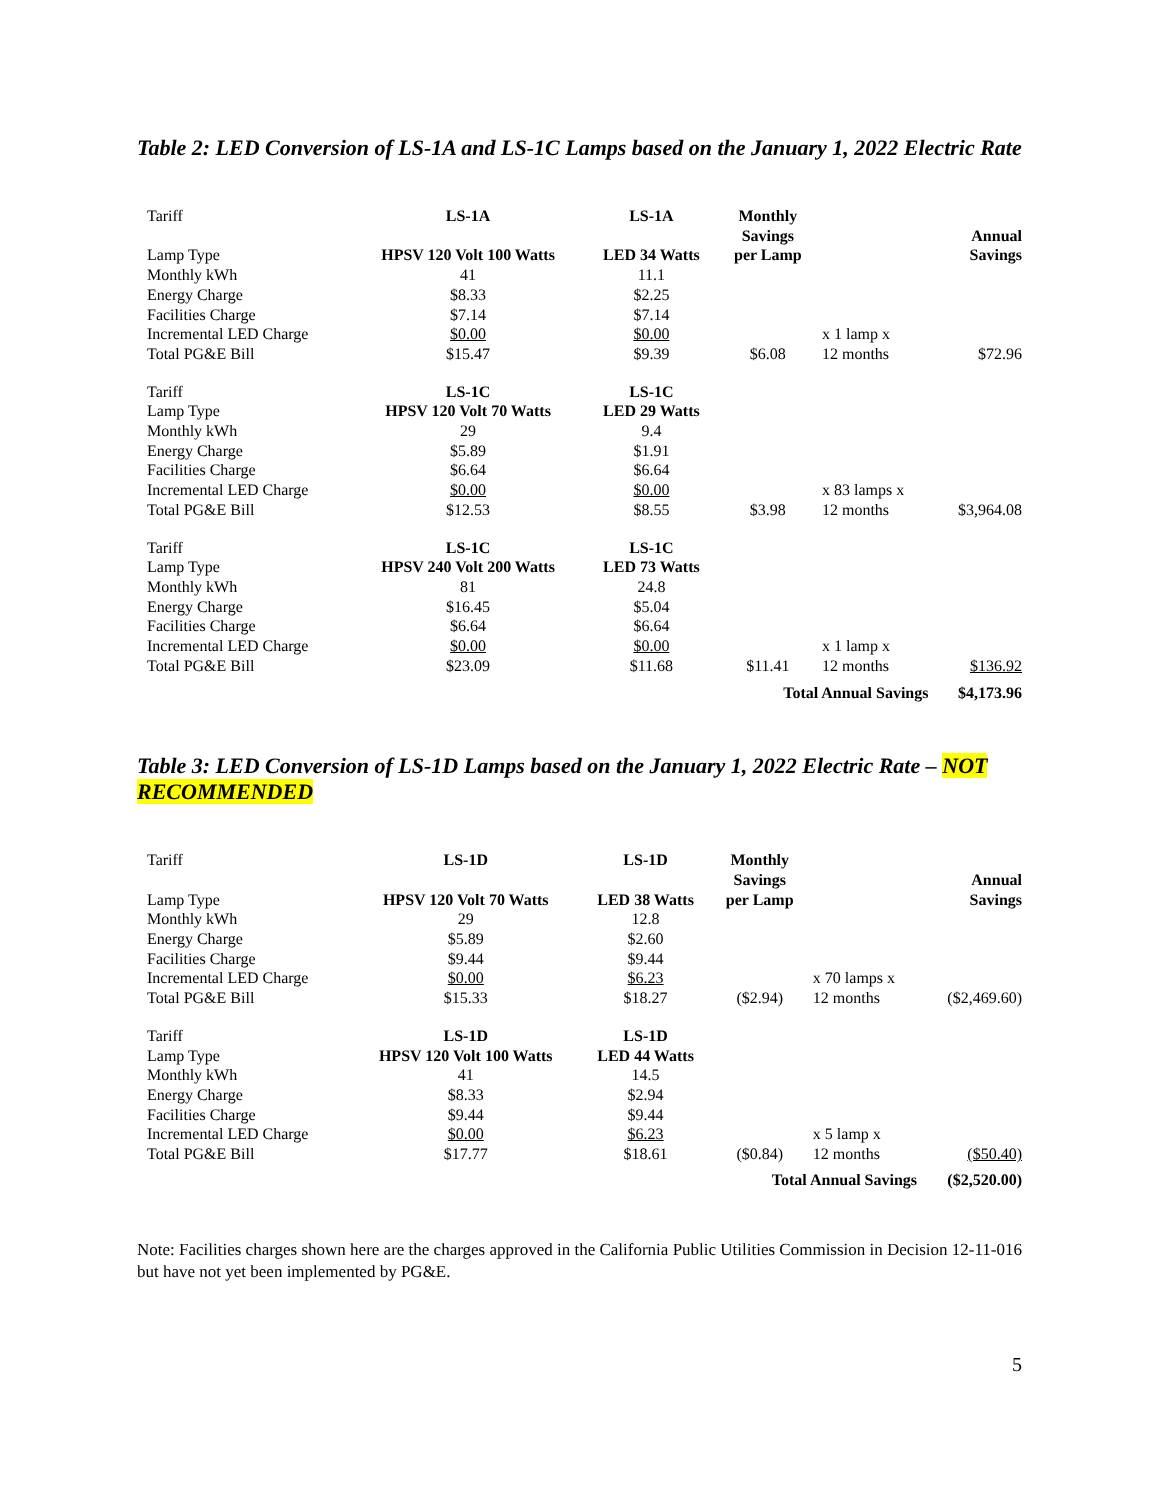Table 2: LED Conversion of LS-1A and LS-1C Lamps based on the January 1, 2022 Electric Rate
| Tariff | LS-1A | LS-1A | Monthly | | |
| Lamp Type | HPSV 120 Volt 100 Watts | LED 34 Watts | Savings per Lamp | | Annual Savings |
| Monthly kWh | 41 | 11.1 | | | |
| Energy Charge | $8.33 | $2.25 | | | |
| Facilities Charge | $7.14 | $7.14 | | | |
| Incremental LED Charge | $0.00 | $0.00 | | x 1 lamp x | |
| Total PG&E Bill | $15.47 | $9.39 | $6.08 | 12 months | $72.96 |
| Tariff | LS-1C | LS-1C | | | |
| Lamp Type | HPSV 120 Volt 70 Watts | LED 29 Watts | | | |
| Monthly kWh | 29 | 9.4 | | | |
| Energy Charge | $5.89 | $1.91 | | | |
| Facilities Charge | $6.64 | $6.64 | | | |
| Incremental LED Charge | $0.00 | $0.00 | | x 83 lamps x | |
| Total PG&E Bill | $12.53 | $8.55 | $3.98 | 12 months | $3,964.08 |
| Tariff | LS-1C | LS-1C | | | |
| Lamp Type | HPSV 240 Volt 200 Watts | LED 73 Watts | | | |
| Monthly kWh | 81 | 24.8 | | | |
| Energy Charge | $16.45 | $5.04 | | | |
| Facilities Charge | $6.64 | $6.64 | | | |
| Incremental LED Charge | $0.00 | $0.00 | | x 1 lamp x | |
| Total PG&E Bill | $23.09 | $11.68 | $11.41 | 12 months | $136.92 |
| | | | Total Annual Savings | | $4,173.96 |
Table 3: LED Conversion of LS-1D Lamps based on the January 1, 2022 Electric Rate – NOT RECOMMENDED
| Tariff | LS-1D | LS-1D | Monthly | | |
| Lamp Type | HPSV 120 Volt 70 Watts | LED 38 Watts | Savings per Lamp | | Annual Savings |
| Monthly kWh | 29 | 12.8 | | | |
| Energy Charge | $5.89 | $2.60 | | | |
| Facilities Charge | $9.44 | $9.44 | | | |
| Incremental LED Charge | $0.00 | $6.23 | | x 70 lamps x | |
| Total PG&E Bill | $15.33 | $18.27 | ($2.94) | 12 months | ($2,469.60) |
| Tariff | LS-1D | LS-1D | | | |
| Lamp Type | HPSV 120 Volt 100 Watts | LED 44 Watts | | | |
| Monthly kWh | 41 | 14.5 | | | |
| Energy Charge | $8.33 | $2.94 | | | |
| Facilities Charge | $9.44 | $9.44 | | | |
| Incremental LED Charge | $0.00 | $6.23 | | x 5 lamp x | |
| Total PG&E Bill | $17.77 | $18.61 | ($0.84) | 12 months | ($50.40) |
| | | | Total Annual Savings | | ($2,520.00) |
Note: Facilities charges shown here are the charges approved in the California Public Utilities Commission in Decision 12-11-016 but have not yet been implemented by PG&E.
5